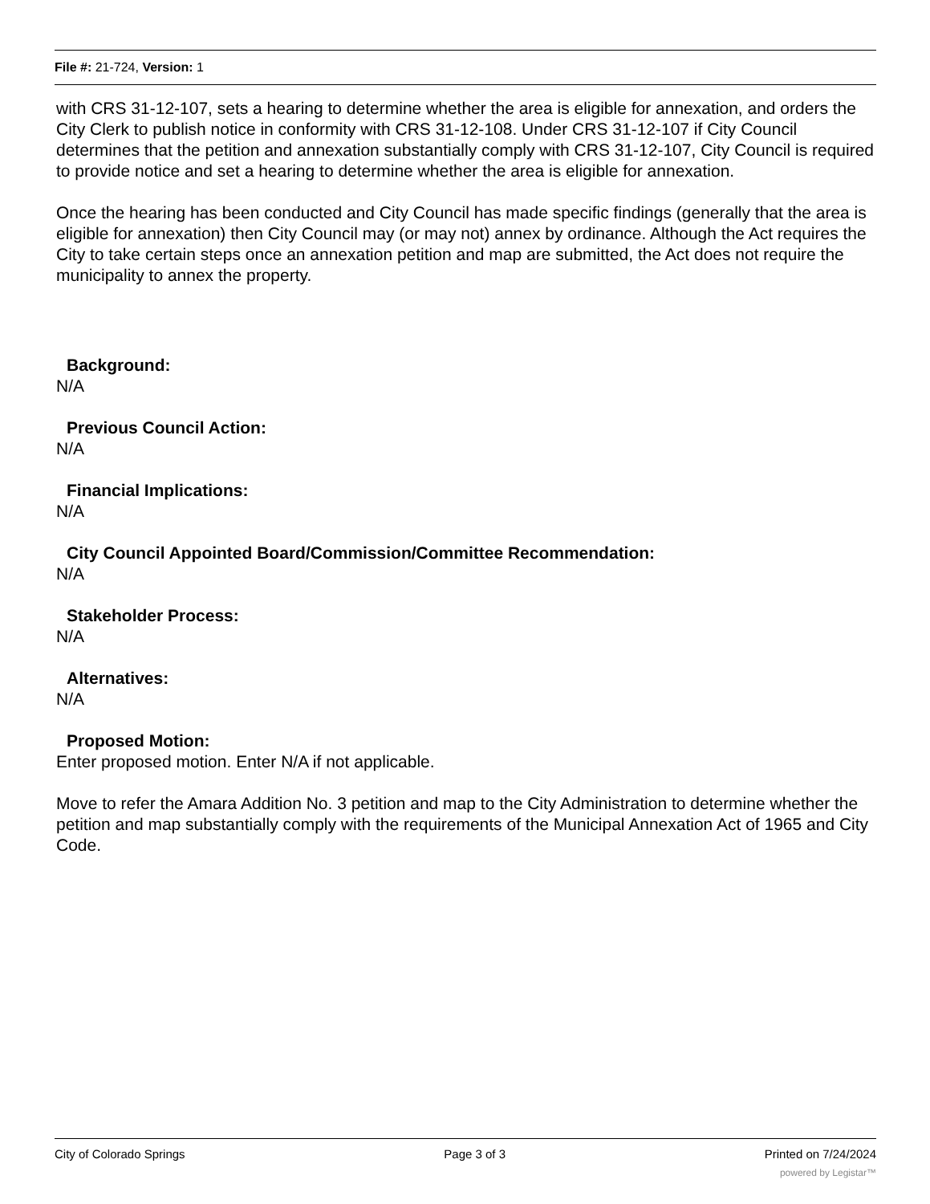File #: 21-724, Version: 1
with CRS 31-12-107, sets a hearing to determine whether the area is eligible for annexation, and orders the City Clerk to publish notice in conformity with CRS 31-12-108. Under CRS 31-12-107 if City Council determines that the petition and annexation substantially comply with CRS 31-12-107, City Council is required to provide notice and set a hearing to determine whether the area is eligible for annexation.
Once the hearing has been conducted and City Council has made specific findings (generally that the area is eligible for annexation) then City Council may (or may not) annex by ordinance. Although the Act requires the City to take certain steps once an annexation petition and map are submitted, the Act does not require the municipality to annex the property.
Background:
N/A
Previous Council Action:
N/A
Financial Implications:
N/A
City Council Appointed Board/Commission/Committee Recommendation:
N/A
Stakeholder Process:
N/A
Alternatives:
N/A
Proposed Motion:
Enter proposed motion. Enter N/A if not applicable.
Move to refer the Amara Addition No. 3 petition and map to the City Administration to determine whether the petition and map substantially comply with the requirements of the Municipal Annexation Act of 1965 and City Code.
City of Colorado Springs Page 3 of 3 Printed on 7/24/2024
powered by Legistar™